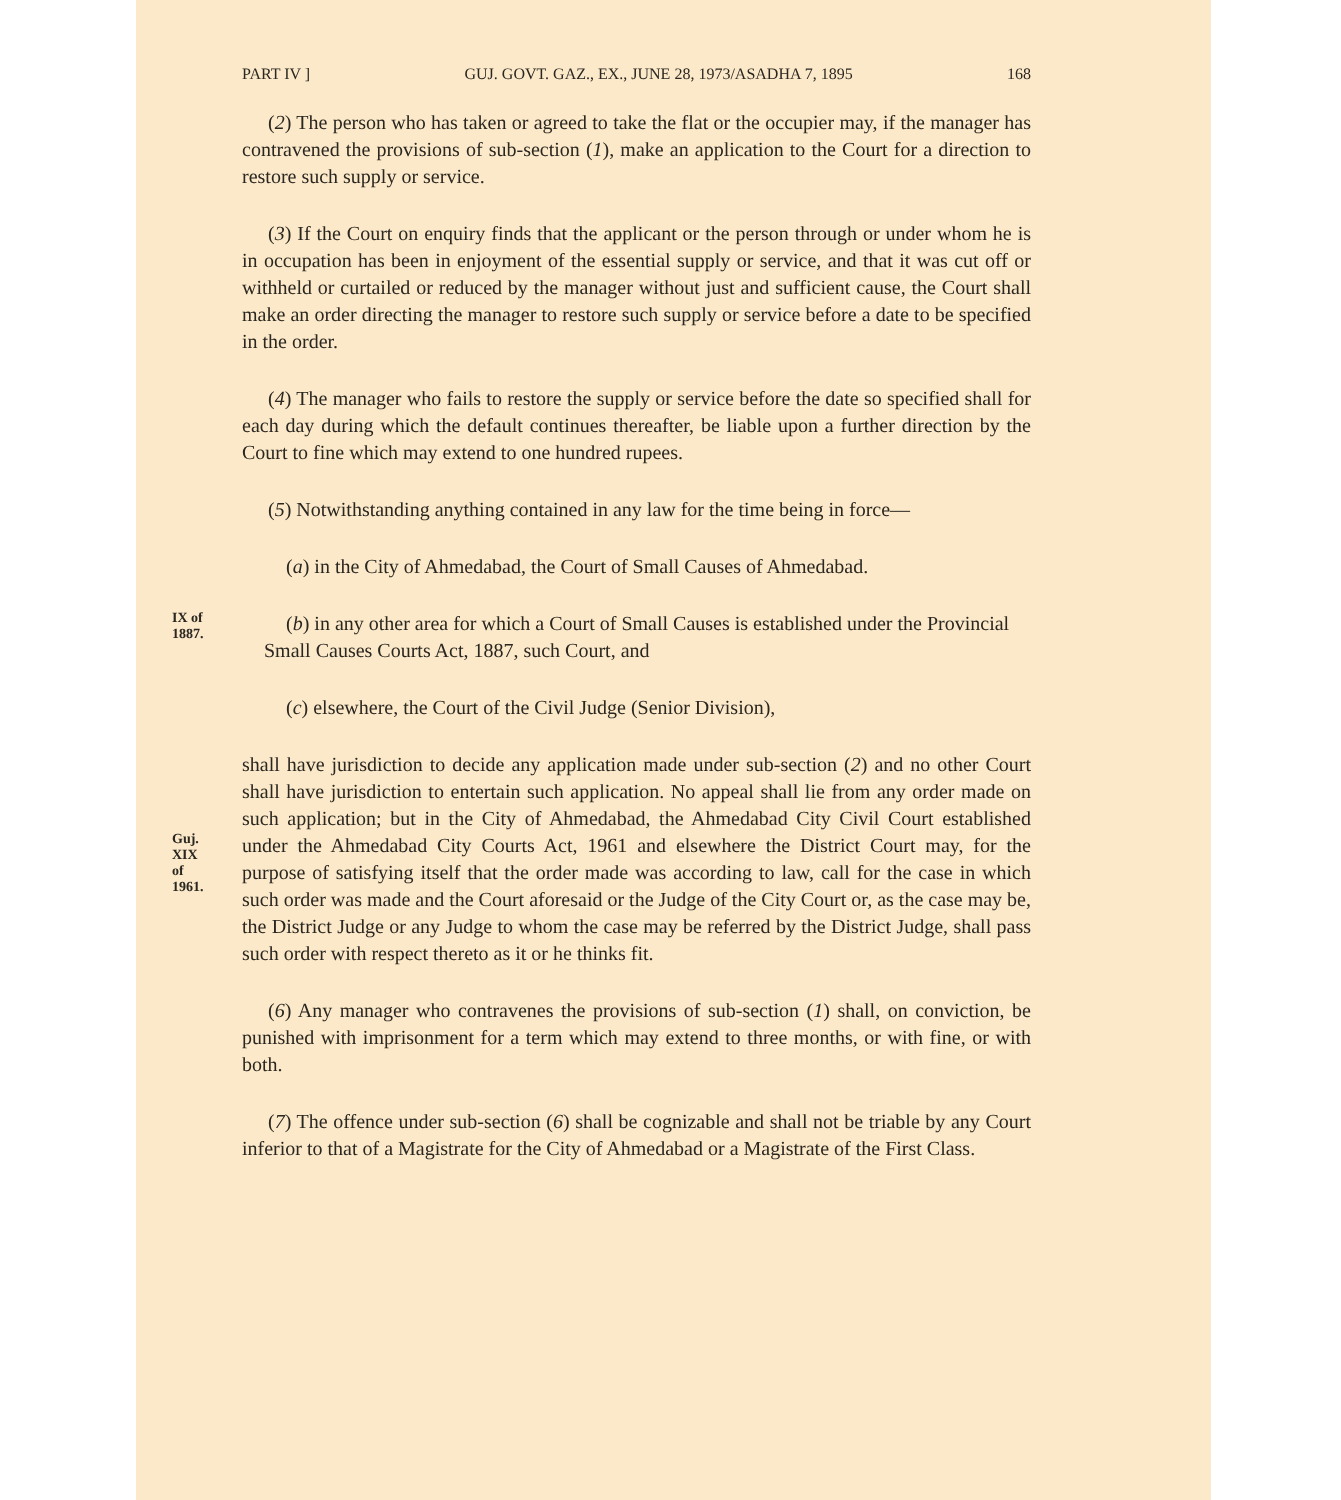PART IV ] GUJ. GOVT. GAZ., EX., JUNE 28, 1973/ASADHA 7, 1895 168
(2) The person who has taken or agreed to take the flat or the occupier may, if the manager has contravened the provisions of sub-section (1), make an application to the Court for a direction to restore such supply or service.
(3) If the Court on enquiry finds that the applicant or the person through or under whom he is in occupation has been in enjoyment of the essential supply or service, and that it was cut off or withheld or curtailed or reduced by the manager without just and sufficient cause, the Court shall make an order directing the manager to restore such supply or service before a date to be specified in the order.
(4) The manager who fails to restore the supply or service before the date so specified shall for each day during which the default continues thereafter, be liable upon a further direction by the Court to fine which may extend to one hundred rupees.
(5) Notwithstanding anything contained in any law for the time being in force—
(a) in the City of Ahmedabad, the Court of Small Causes of Ahmedabad.
IX of
1887.
(b) in any other area for which a Court of Small Causes is established under the Provincial Small Causes Courts Act, 1887, such Court, and
(c) elsewhere, the Court of the Civil Judge (Senior Division),
Guj.
XIX
of
1961.
shall have jurisdiction to decide any application made under sub-section (2) and no other Court shall have jurisdiction to entertain such application. No appeal shall lie from any order made on such application; but in the City of Ahmedabad, the Ahmedabad City Civil Court established under the Ahmedabad City Courts Act, 1961 and elsewhere the District Court may, for the purpose of satisfying itself that the order made was according to law, call for the case in which such order was made and the Court aforesaid or the Judge of the City Court or, as the case may be, the District Judge or any Judge to whom the case may be referred by the District Judge, shall pass such order with respect thereto as it or he thinks fit.
(6) Any manager who contravenes the provisions of sub-section (1) shall, on conviction, be punished with imprisonment for a term which may extend to three months, or with fine, or with both.
(7) The offence under sub-section (6) shall be cognizable and shall not be triable by any Court inferior to that of a Magistrate for the City of Ahmedabad or a Magistrate of the First Class.